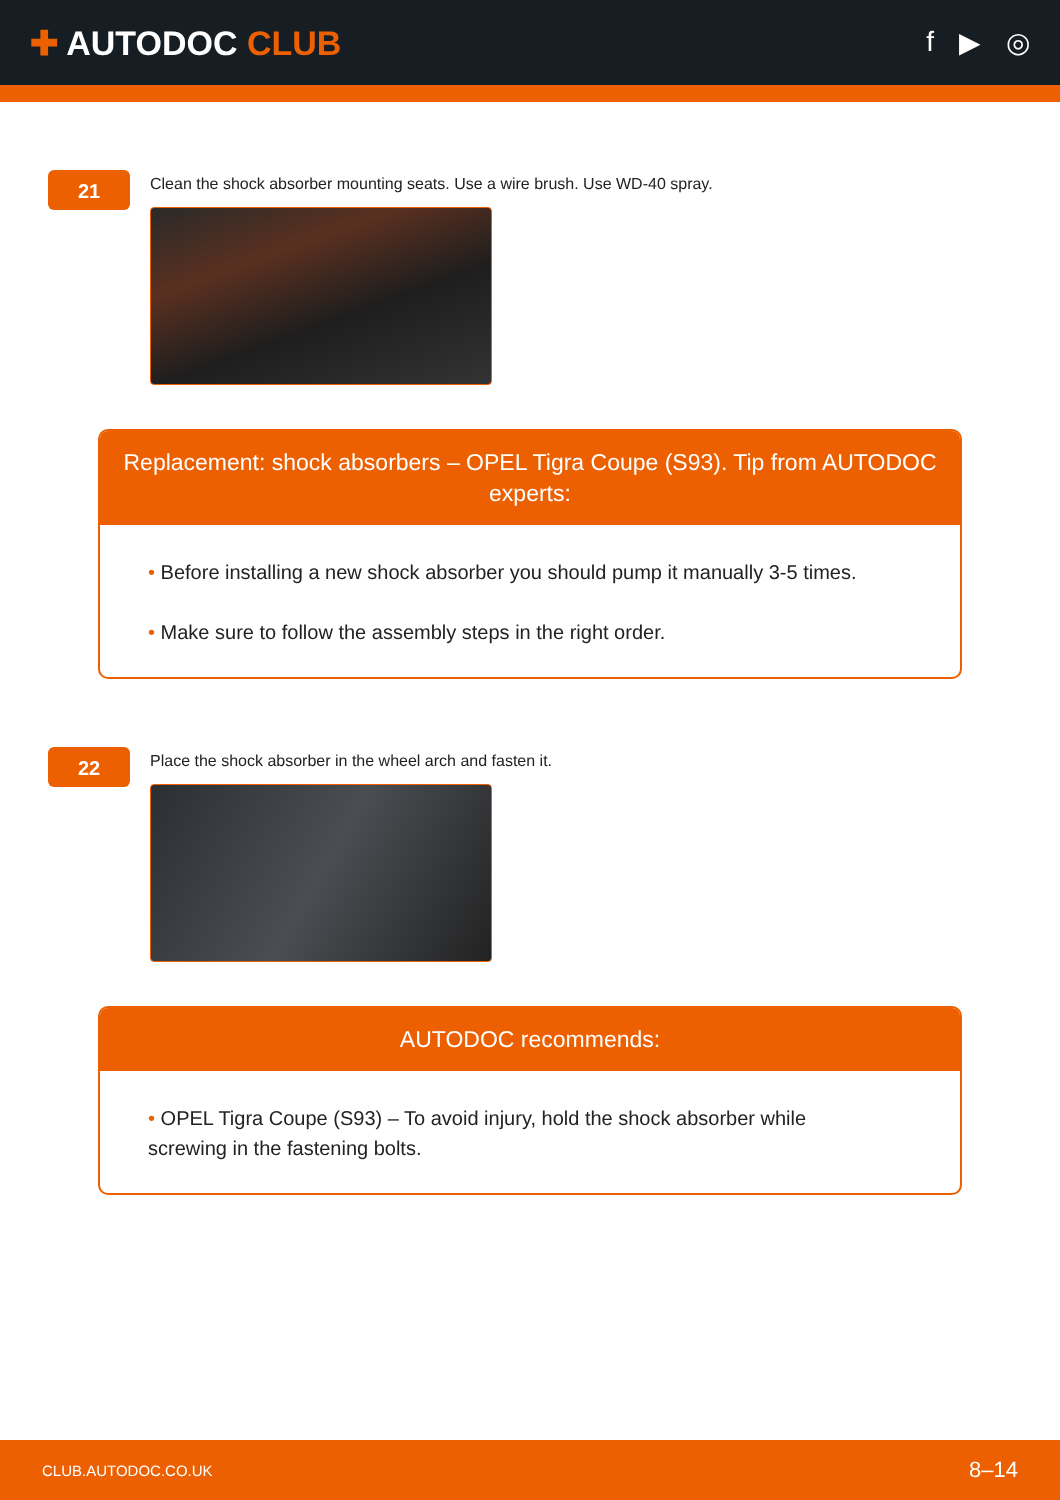✚ AUTODOC CLUB
f ▶ ◎
21
Clean the shock absorber mounting seats. Use a wire brush. Use WD-40 spray.
Replacement: shock absorbers – OPEL Tigra Coupe (S93). Tip from AUTODOC experts:
• Before installing a new shock absorber you should pump it manually 3-5 times.
• Make sure to follow the assembly steps in the right order.
22
Place the shock absorber in the wheel arch and fasten it.
AUTODOC recommends:
• OPEL Tigra Coupe (S93) – To avoid injury, hold the shock absorber while
screwing in the fastening bolts.
CLUB.AUTODOC.CO.UK 8–14